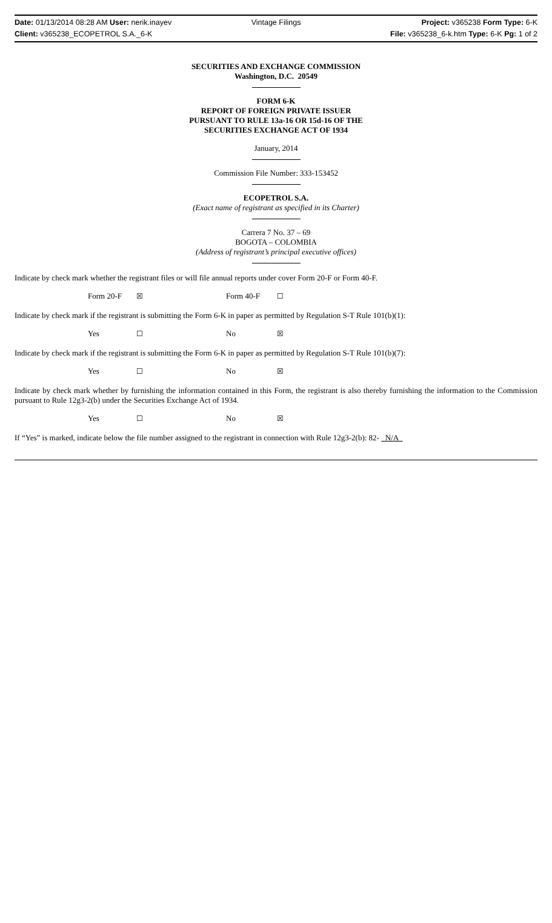Date: 01/13/2014 08:28 AM User: nerik.inayev
Vintage Filings Project: v365238 Form Type: 6-K
Client: v365238_ECOPETROL S.A._6-K
File: v365238_6-k.htm Type: 6-K Pg: 1 of 2
SECURITIES AND EXCHANGE COMMISSION
Washington, D.C. 20549
FORM 6-K
REPORT OF FOREIGN PRIVATE ISSUER
PURSUANT TO RULE 13a-16 OR 15d-16 OF THE
SECURITIES EXCHANGE ACT OF 1934
January, 2014
Commission File Number: 333-153452
ECOPETROL S.A.
(Exact name of registrant as specified in its Charter)
Carrera 7 No. 37 – 69
BOGOTA – COLOMBIA
(Address of registrant’s principal executive offices)
Indicate by check mark whether the registrant files or will file annual reports under cover Form 20-F or Form 40-F.
Form 20-F ☒ Form 40-F ☐
Indicate by check mark if the registrant is submitting the Form 6-K in paper as permitted by Regulation S-T Rule 101(b)(1):
Yes ☐ No ☒
Indicate by check mark if the registrant is submitting the Form 6-K in paper as permitted by Regulation S-T Rule 101(b)(7):
Yes ☐ No ☒
Indicate by check mark whether by furnishing the information contained in this Form, the registrant is also thereby furnishing the information to the Commission pursuant to Rule 12g3-2(b) under the Securities Exchange Act of 1934.
Yes ☐ No ☒
If “Yes” is marked, indicate below the file number assigned to the registrant in connection with Rule 12g3-2(b): 82- N/A